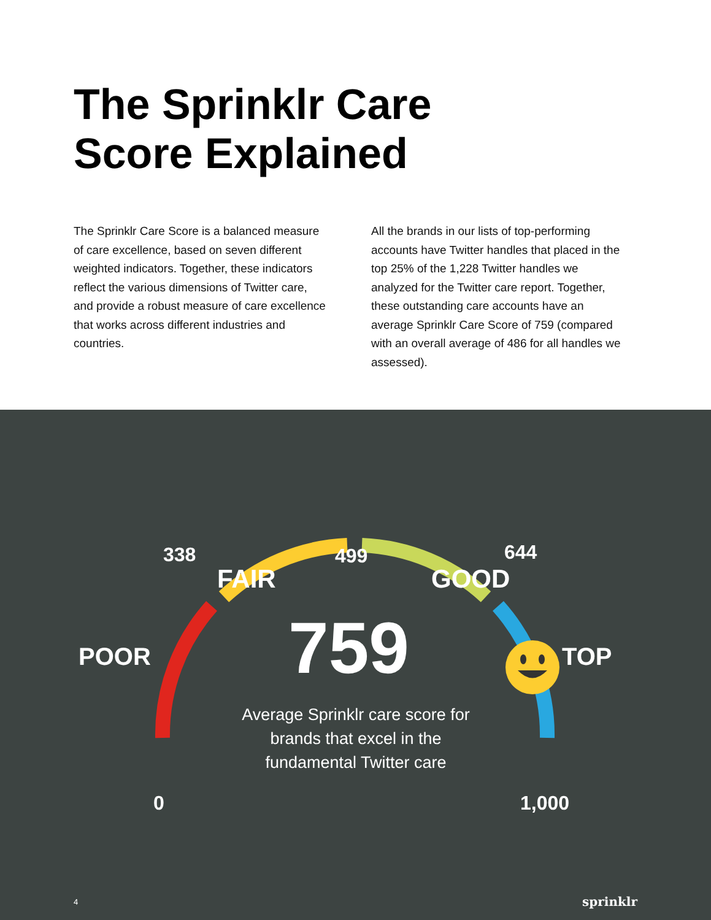The Sprinklr Care
Score Explained
The Sprinklr Care Score is a balanced measure of care excellence, based on seven different weighted indicators. Together, these indicators reflect the various dimensions of Twitter care, and provide a robust measure of care excellence that works across different industries and countries.
All the brands in our lists of top-performing accounts have Twitter handles that placed in the top 25% of the 1,228 Twitter handles we analyzed for the Twitter care report. Together, these outstanding care accounts have an average Sprinklr Care Score of 759 (compared with an overall average of 486 for all handles we assessed).
POOR
338
FAIR
499
GOOD
644
TOP
0 1,000
759
Average Sprinklr care score for brands that excel in the fundamental Twitter care
4 sprinklr